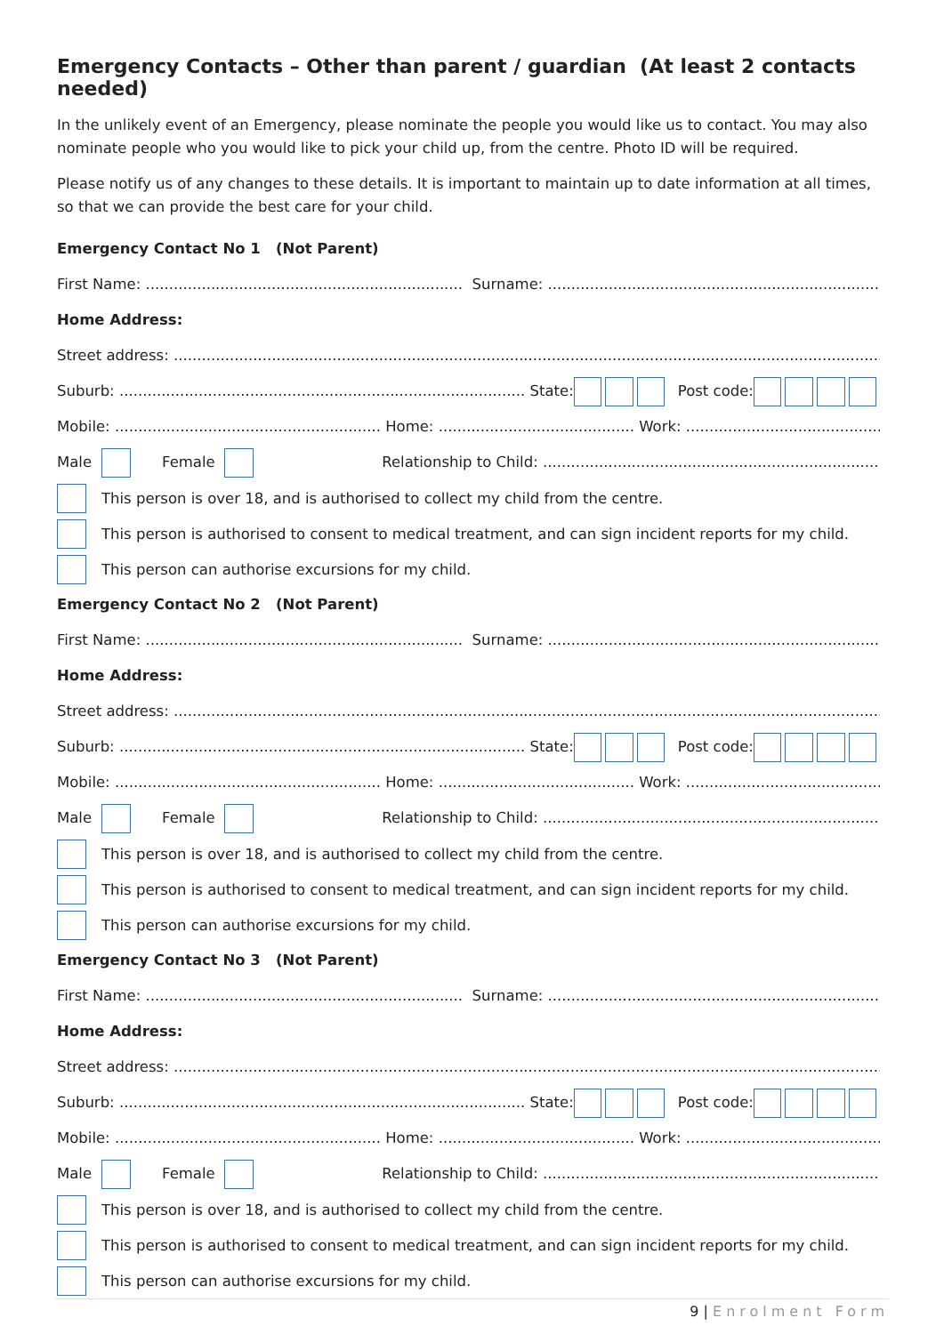Emergency Contacts – Other than parent / guardian (At least 2 contacts needed)
In the unlikely event of an Emergency, please nominate the people you would like us to contact. You may also nominate people who you would like to pick your child up, from the centre. Photo ID will be required.
Please notify us of any changes to these details. It is important to maintain up to date information at all times, so that we can provide the best care for your child.
Emergency Contact No 1 (Not Parent)
First Name: .................................................................... Surname: .......................................................................
Home Address:
Street address: ...........................................................................................................................................................
Suburb: ....................................................................................... State: Post code:
Mobile: ......................................................... Home: .......................................... Work: ...........................................
Male Female Relationship to Child: ........................................................................
This person is over 18, and is authorised to collect my child from the centre.
This person is authorised to consent to medical treatment, and can sign incident reports for my child.
This person can authorise excursions for my child.
Emergency Contact No 2 (Not Parent)
First Name: .................................................................... Surname: .......................................................................
Home Address:
Street address: ...........................................................................................................................................................
Suburb: ....................................................................................... State: Post code:
Mobile: ......................................................... Home: .......................................... Work: ...........................................
Male Female Relationship to Child: ........................................................................
This person is over 18, and is authorised to collect my child from the centre.
This person is authorised to consent to medical treatment, and can sign incident reports for my child.
This person can authorise excursions for my child.
Emergency Contact No 3 (Not Parent)
First Name: .................................................................... Surname: .......................................................................
Home Address:
Street address: ...........................................................................................................................................................
Suburb: ....................................................................................... State: Post code:
Mobile: ......................................................... Home: .......................................... Work: ...........................................
Male Female Relationship to Child: ........................................................................
This person is over 18, and is authorised to collect my child from the centre.
This person is authorised to consent to medical treatment, and can sign incident reports for my child.
This person can authorise excursions for my child.
9 | Enrolment Form